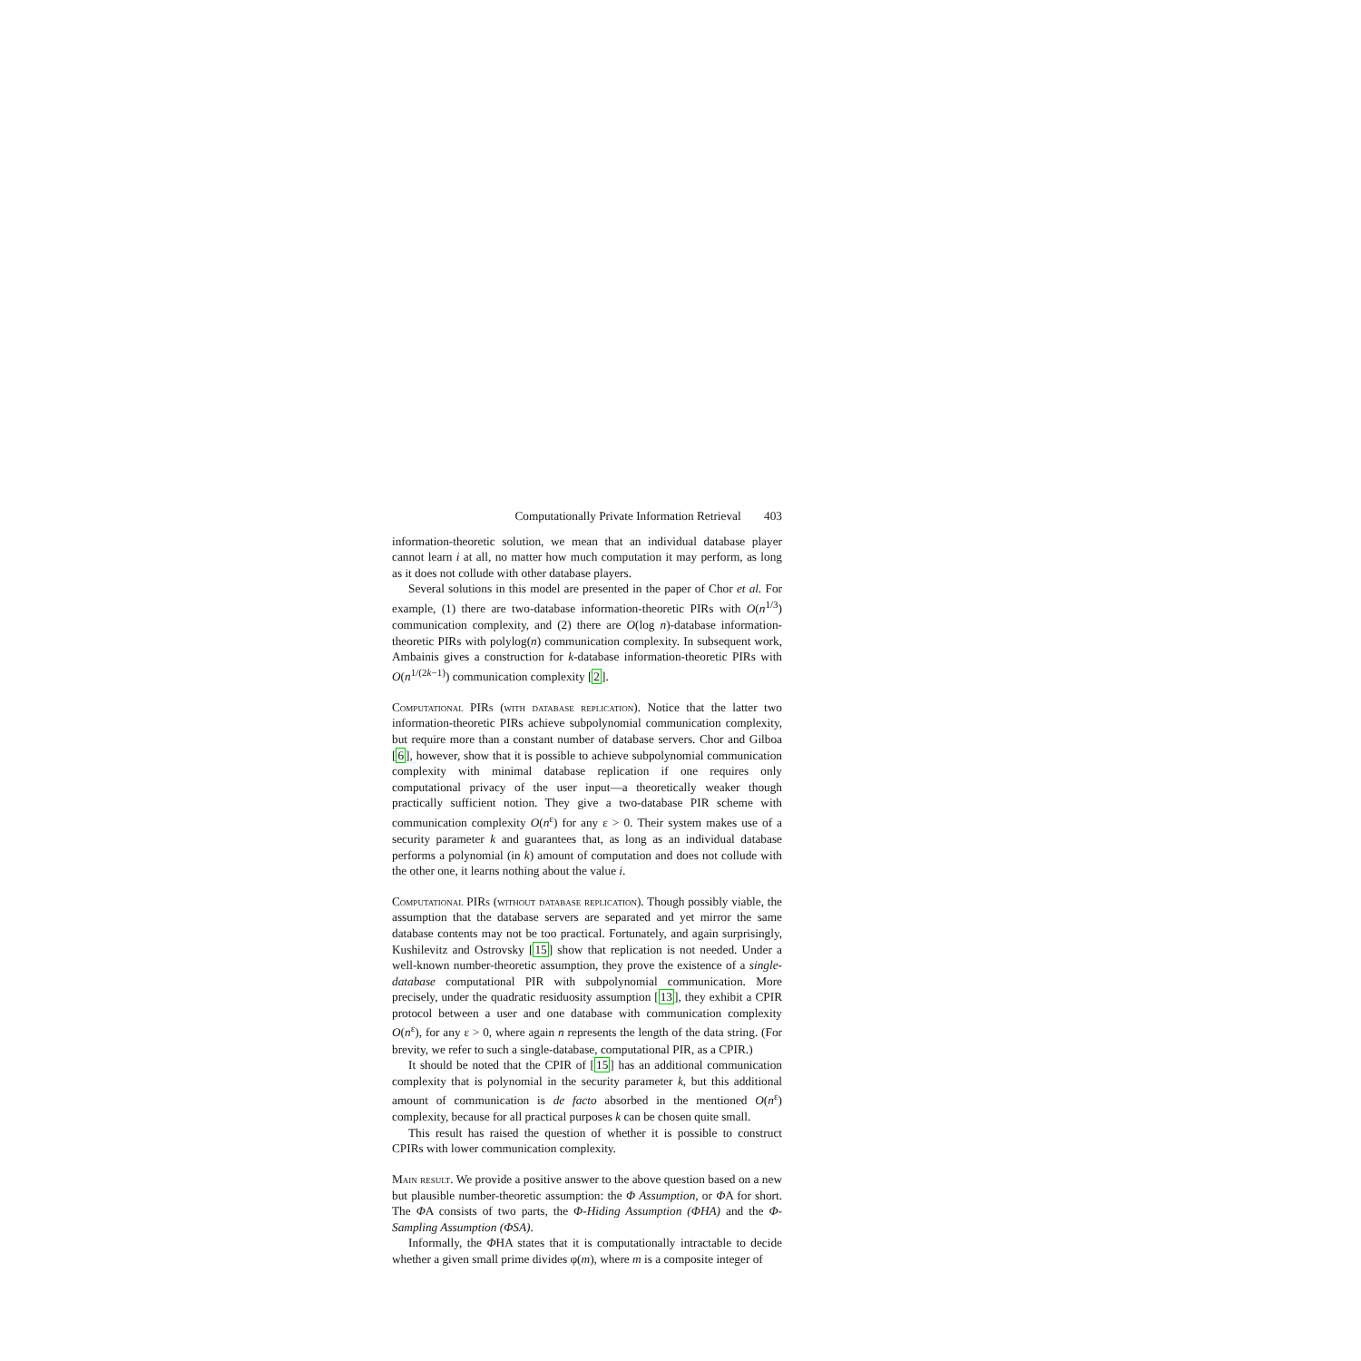Computationally Private Information Retrieval 403
information-theoretic solution, we mean that an individual database player cannot learn i at all, no matter how much computation it may perform, as long as it does not collude with other database players.
Several solutions in this model are presented in the paper of Chor et al. For example, (1) there are two-database information-theoretic PIRs with O(n<sup>1/3</sup>) communication complexity, and (2) there are O(log n)-database information-theoretic PIRs with polylog(n) communication complexity. In subsequent work, Ambainis gives a construction for k-database information-theoretic PIRs with O(n<sup>1/(2k−1)</sup>) communication complexity [2].
Computational PIRs (with database replication). Notice that the latter two information-theoretic PIRs achieve subpolynomial communication complexity, but require more than a constant number of database servers. Chor and Gilboa [6], however, show that it is possible to achieve subpolynomial communication complexity with minimal database replication if one requires only computational privacy of the user input—a theoretically weaker though practically sufficient notion. They give a two-database PIR scheme with communication complexity O(n<sup>ε</sup>) for any ε > 0. Their system makes use of a security parameter k and guarantees that, as long as an individual database performs a polynomial (in k) amount of computation and does not collude with the other one, it learns nothing about the value i.
Computational PIRs (without database replication). Though possibly viable, the assumption that the database servers are separated and yet mirror the same database contents may not be too practical. Fortunately, and again surprisingly, Kushilevitz and Ostrovsky [15] show that replication is not needed. Under a well-known number-theoretic assumption, they prove the existence of a single-database computational PIR with subpolynomial communication. More precisely, under the quadratic residuosity assumption [13], they exhibit a CPIR protocol between a user and one database with communication complexity O(n<sup>ε</sup>), for any ε > 0, where again n represents the length of the data string. (For brevity, we refer to such a single-database, computational PIR, as a CPIR.)
It should be noted that the CPIR of [15] has an additional communication complexity that is polynomial in the security parameter k, but this additional amount of communication is de facto absorbed in the mentioned O(n<sup>ε</sup>) complexity, because for all practical purposes k can be chosen quite small.
This result has raised the question of whether it is possible to construct CPIRs with lower communication complexity.
Main result. We provide a positive answer to the above question based on a new but plausible number-theoretic assumption: the Φ Assumption, or ΦA for short. The ΦA consists of two parts, the Φ-Hiding Assumption (ΦHA) and the Φ-Sampling Assumption (ΦSA).
Informally, the ΦHA states that it is computationally intractable to decide whether a given small prime divides φ(m), where m is a composite integer of